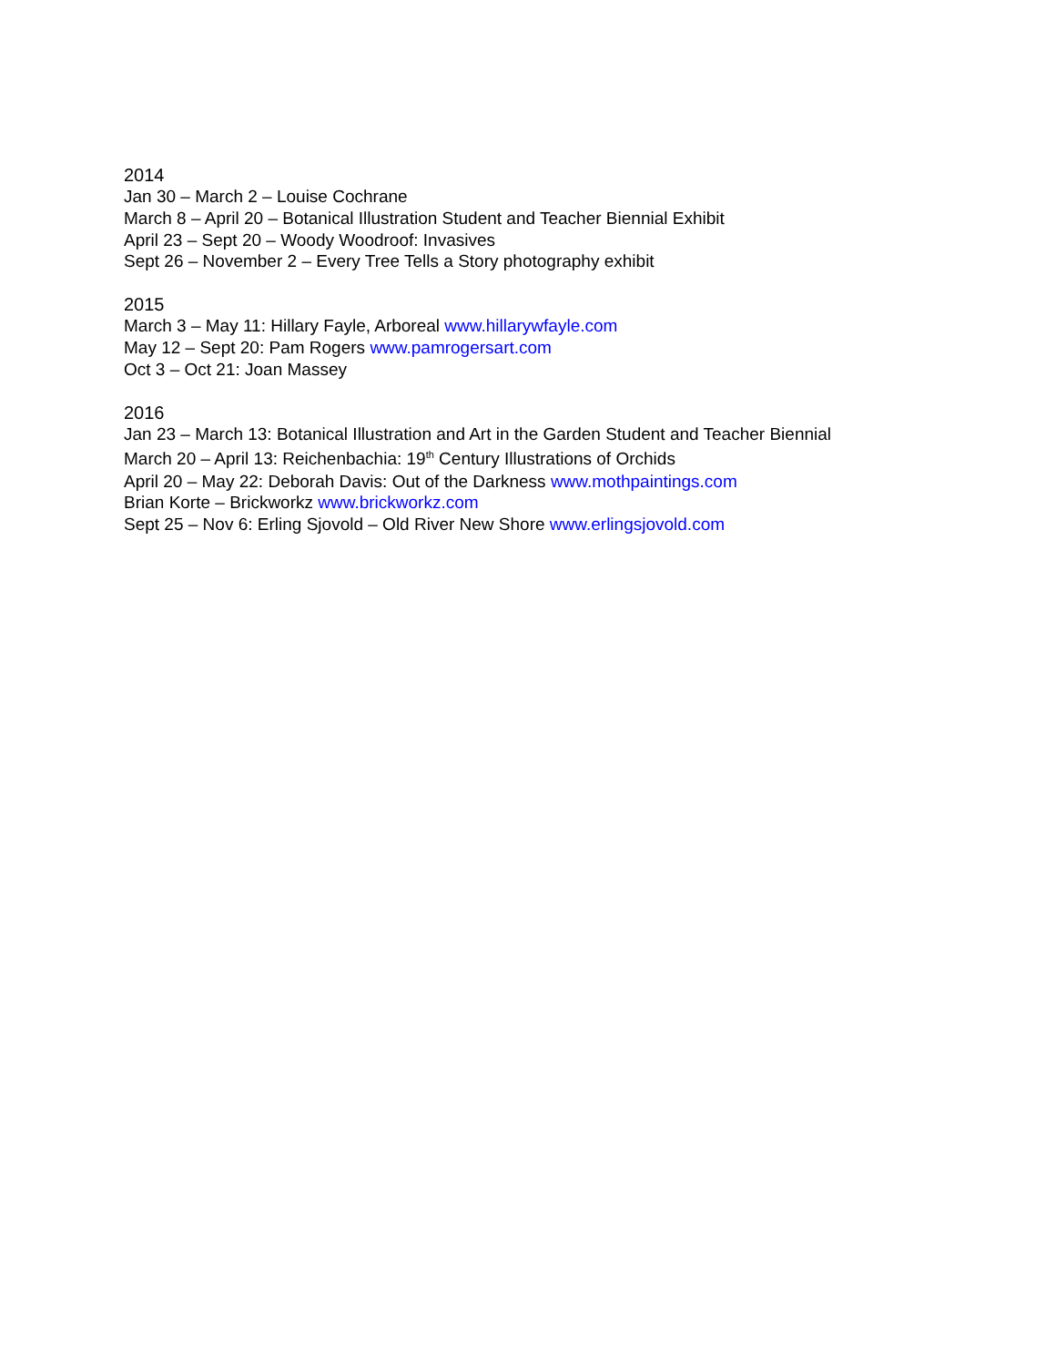2014
Jan 30 – March 2 – Louise Cochrane
March 8 – April 20 – Botanical Illustration Student and Teacher Biennial Exhibit
April 23 – Sept 20 – Woody Woodroof: Invasives
Sept 26 – November 2 – Every Tree Tells a Story photography exhibit
2015
March 3 – May 11: Hillary Fayle, Arboreal www.hillarywfayle.com
May 12 – Sept 20: Pam Rogers www.pamrogersart.com
Oct 3 – Oct 21: Joan Massey
2016
Jan 23 – March 13: Botanical Illustration and Art in the Garden Student and Teacher Biennial
March 20 – April 13: Reichenbachia: 19<sup>th</sup> Century Illustrations of Orchids
April 20 – May 22: Deborah Davis: Out of the Darkness www.mothpaintings.com
Brian Korte – Brickworkz www.brickworkz.com
Sept 25 – Nov 6: Erling Sjovold – Old River New Shore www.erlingsjovold.com